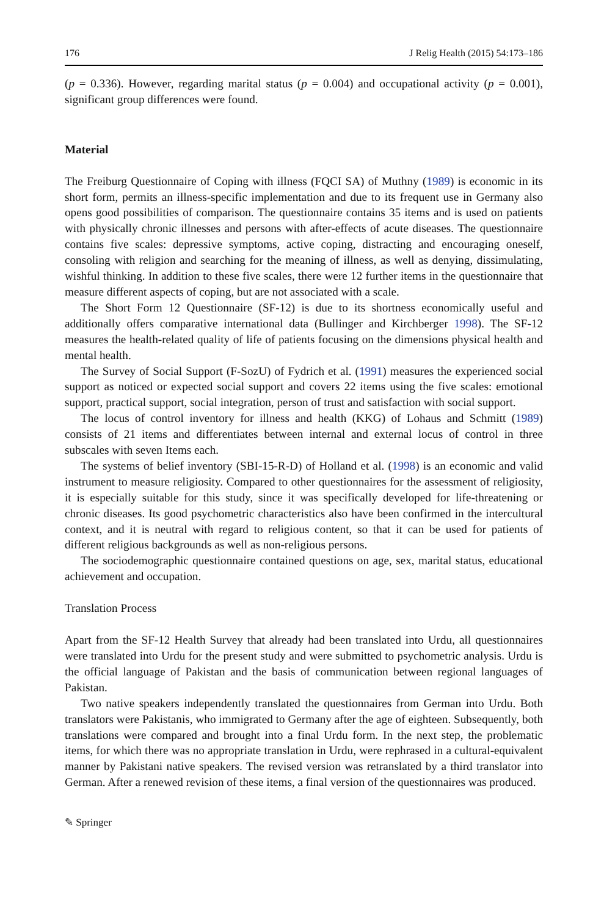176 J Relig Health (2015) 54:173–186
(p = 0.336). However, regarding marital status (p = 0.004) and occupational activity (p = 0.001), significant group differences were found.
Material
The Freiburg Questionnaire of Coping with illness (FQCI SA) of Muthny (1989) is economic in its short form, permits an illness-specific implementation and due to its frequent use in Germany also opens good possibilities of comparison. The questionnaire contains 35 items and is used on patients with physically chronic illnesses and persons with after-effects of acute diseases. The questionnaire contains five scales: depressive symptoms, active coping, distracting and encouraging oneself, consoling with religion and searching for the meaning of illness, as well as denying, dissimulating, wishful thinking. In addition to these five scales, there were 12 further items in the questionnaire that measure different aspects of coping, but are not associated with a scale.
The Short Form 12 Questionnaire (SF-12) is due to its shortness economically useful and additionally offers comparative international data (Bullinger and Kirchberger 1998). The SF-12 measures the health-related quality of life of patients focusing on the dimensions physical health and mental health.
The Survey of Social Support (F-SozU) of Fydrich et al. (1991) measures the experienced social support as noticed or expected social support and covers 22 items using the five scales: emotional support, practical support, social integration, person of trust and satisfaction with social support.
The locus of control inventory for illness and health (KKG) of Lohaus and Schmitt (1989) consists of 21 items and differentiates between internal and external locus of control in three subscales with seven Items each.
The systems of belief inventory (SBI-15-R-D) of Holland et al. (1998) is an economic and valid instrument to measure religiosity. Compared to other questionnaires for the assessment of religiosity, it is especially suitable for this study, since it was specifically developed for life-threatening or chronic diseases. Its good psychometric characteristics also have been confirmed in the intercultural context, and it is neutral with regard to religious content, so that it can be used for patients of different religious backgrounds as well as non-religious persons.
The sociodemographic questionnaire contained questions on age, sex, marital status, educational achievement and occupation.
Translation Process
Apart from the SF-12 Health Survey that already had been translated into Urdu, all questionnaires were translated into Urdu for the present study and were submitted to psychometric analysis. Urdu is the official language of Pakistan and the basis of communication between regional languages of Pakistan.
Two native speakers independently translated the questionnaires from German into Urdu. Both translators were Pakistanis, who immigrated to Germany after the age of eighteen. Subsequently, both translations were compared and brought into a final Urdu form. In the next step, the problematic items, for which there was no appropriate translation in Urdu, were rephrased in a cultural-equivalent manner by Pakistani native speakers. The revised version was retranslated by a third translator into German. After a renewed revision of these items, a final version of the questionnaires was produced.
✎ Springer